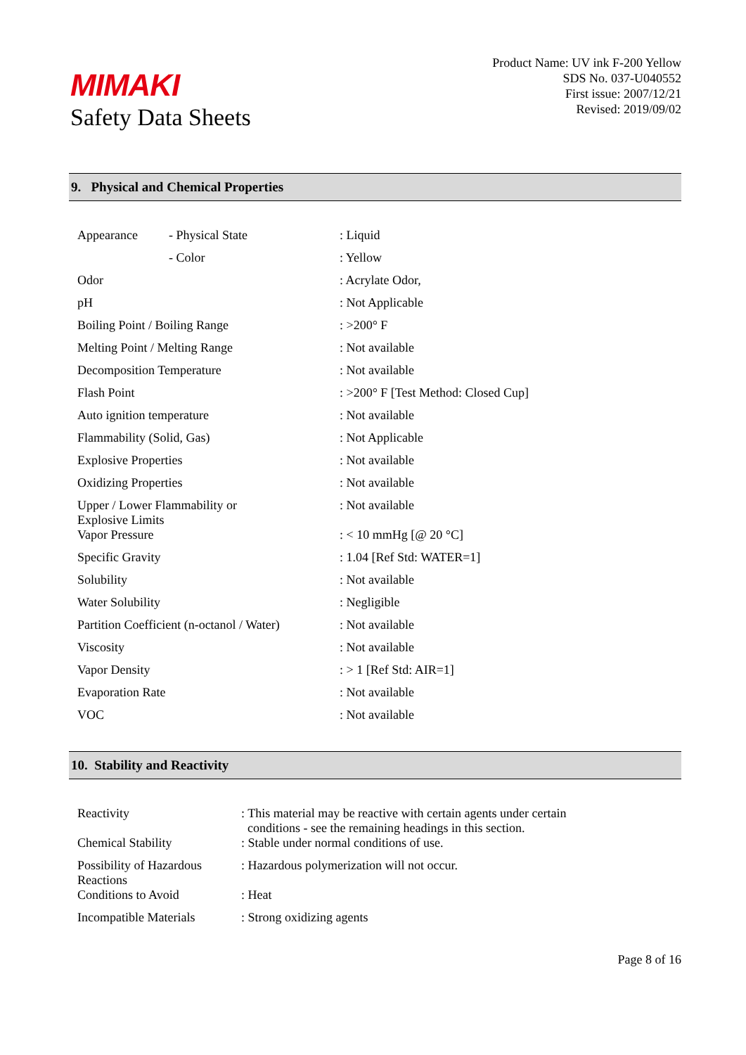MIMAKI
Safety Data Sheets
Product Name: UV ink F-200 Yellow
SDS No. 037-U040552
First issue: 2007/12/21
Revised: 2019/09/02
9. Physical and Chemical Properties
| Appearance | - Physical State | : Liquid |
| | - Color | : Yellow |
| Odor | | : Acrylate Odor, |
| pH | | : Not Applicable |
| Boiling Point / Boiling Range | | : >200° F |
| Melting Point / Melting Range | | : Not available |
| Decomposition Temperature | | : Not available |
| Flash Point | | : >200° F [Test Method: Closed Cup] |
| Auto ignition temperature | | : Not available |
| Flammability (Solid, Gas) | | : Not Applicable |
| Explosive Properties | | : Not available |
| Oxidizing Properties | | : Not available |
| Upper / Lower Flammability or Explosive Limits | | : Not available |
| Vapor Pressure | | : < 10 mmHg [@ 20 °C] |
| Specific Gravity | | : 1.04 [Ref Std: WATER=1] |
| Solubility | | : Not available |
| Water Solubility | | : Negligible |
| Partition Coefficient (n-octanol / Water) | | : Not available |
| Viscosity | | : Not available |
| Vapor Density | | : > 1 [Ref Std: AIR=1] |
| Evaporation Rate | | : Not available |
| VOC | | : Not available |
10. Stability and Reactivity
| Reactivity | : This material may be reactive with certain agents under certain conditions - see the remaining headings in this section. |
| Chemical Stability | : Stable under normal conditions of use. |
| Possibility of Hazardous Reactions | : Hazardous polymerization will not occur. |
| Conditions to Avoid | : Heat |
| Incompatible Materials | : Strong oxidizing agents |
Page 8 of 16